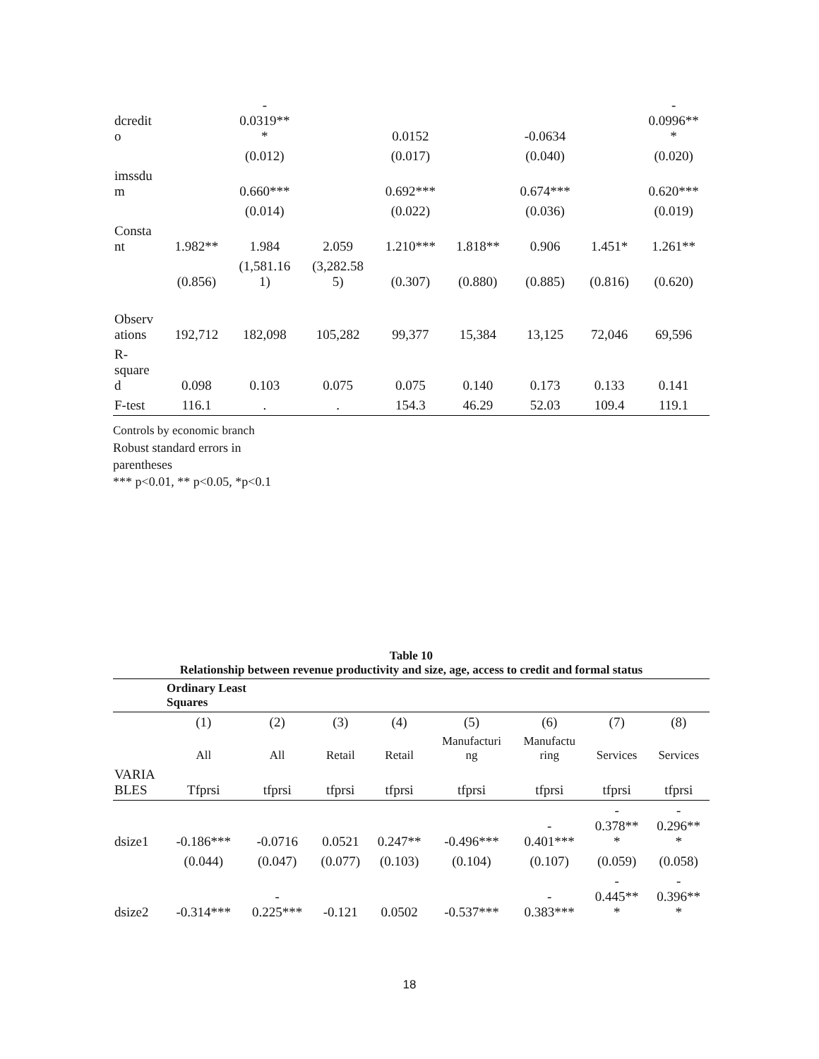| dcredit o | | - 0.0319** * | | 0.0152 | | -0.0634 | | - 0.0996** * |
| | | (0.012) | | (0.017) | | (0.040) | | (0.020) |
| imssdu m | | 0.660*** | | 0.692*** | | 0.674*** | | 0.620*** |
| | | (0.014) | | (0.022) | | (0.036) | | (0.019) |
| Consta nt | 1.982** | 1.984 | 2.059 | 1.210*** | 1.818** | 0.906 | 1.451* | 1.261** |
| | (0.856) | (1,581.16 1) | (3,282.58 5) | (0.307) | (0.880) | (0.885) | (0.816) | (0.620) |
| Observ ations | 192,712 | 182,098 | 105,282 | 99,377 | 15,384 | 13,125 | 72,046 | 69,596 |
| R- square d | 0.098 | 0.103 | 0.075 | 0.075 | 0.140 | 0.173 | 0.133 | 0.141 |
| F-test | 116.1 | . | . | 154.3 | 46.29 | 52.03 | 109.4 | 119.1 |
Controls by economic branch
Robust standard errors in
parentheses
*** p<0.01, ** p<0.05, *p<0.1
Table 10
Relationship between revenue productivity and size, age, access to credit and formal status
| | Ordinary Least Squares | | | | | | | |
| | (1) | (2) | (3) | (4) | (5) | (6) | (7) | (8) |
| | All | All | Retail | Retail | Manufacturi ng | Manufactu ring | Services | Services |
| VARIA BLES | Tfprsi | tfprsi | tfprsi | tfprsi | tfprsi | tfprsi | tfprsi | tfprsi |
| dsize1 | -0.186*** | -0.0716 | 0.0521 | 0.247** | -0.496*** | - 0.401*** | - 0.378** * | - 0.296** * |
| | (0.044) | (0.047) | (0.077) | (0.103) | (0.104) | (0.107) | (0.059) | (0.058) |
| dsize2 | -0.314*** | - 0.225*** | -0.121 | 0.0502 | -0.537*** | - 0.383*** | - 0.445** * | - 0.396** * |
18